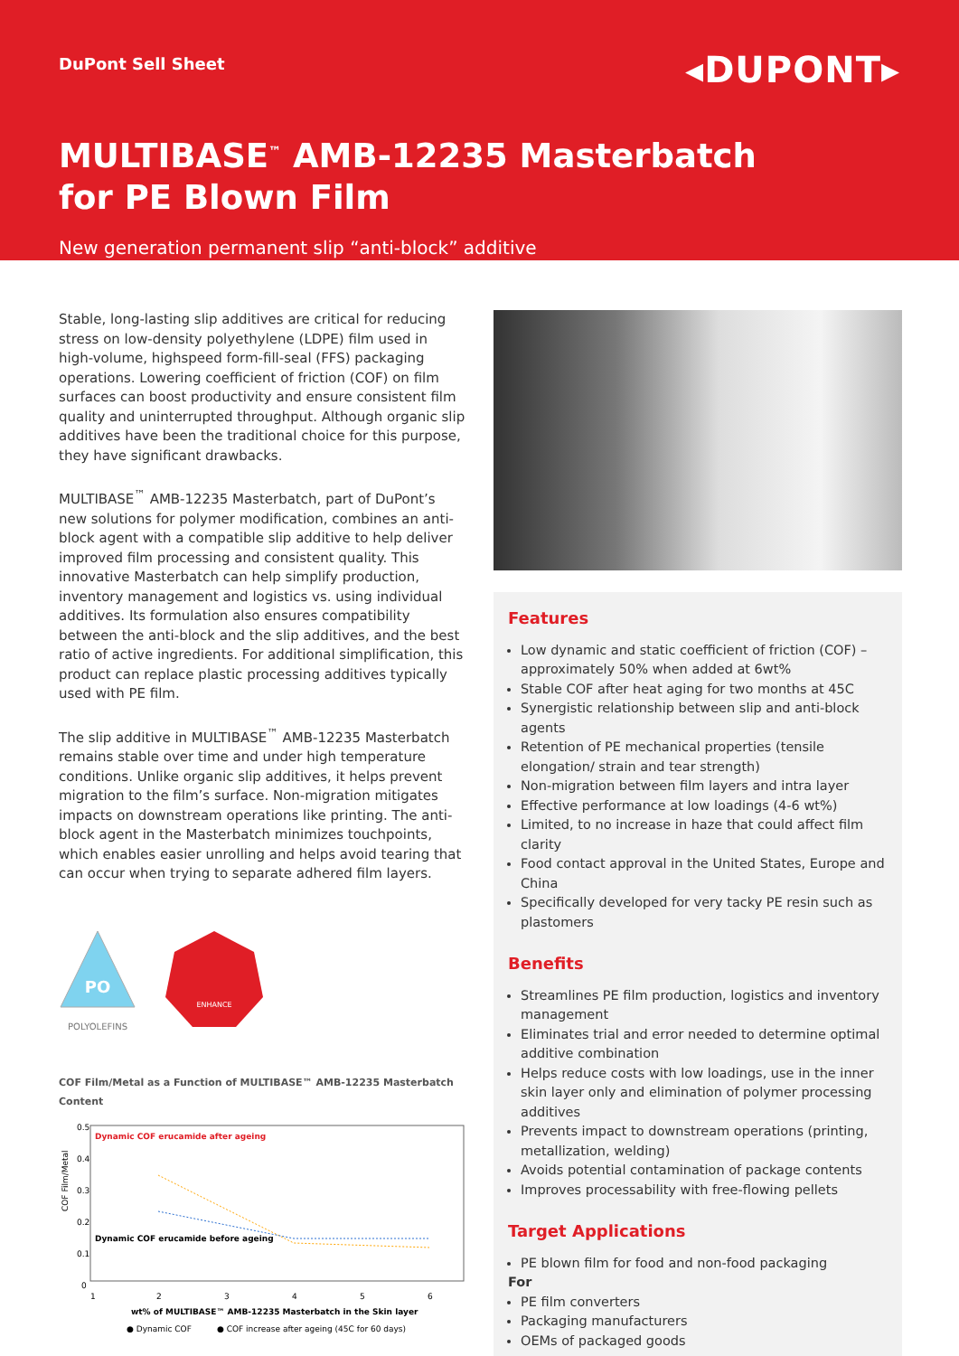DuPont Sell Sheet
◂DUPONT▸
MULTIBASE<sup>™</sup> AMB-12235 Masterbatch
for PE Blown Film
New generation permanent slip “anti-block” additive
Stable, long-lasting slip additives are critical for reducing stress on low-density polyethylene (LDPE) film used in high-volume, highspeed form-fill-seal (FFS) packaging operations. Lowering coefficient of friction (COF) on film surfaces can boost productivity and ensure consistent film quality and uninterrupted throughput. Although organic slip additives have been the traditional choice for this purpose, they have significant drawbacks.
MULTIBASE<sup>™</sup> AMB-12235 Masterbatch, part of DuPont’s new solutions for polymer modification, combines an anti-block agent with a compatible slip additive to help deliver improved film processing and consistent quality. This innovative Masterbatch can help simplify production, inventory management and logistics vs. using individual additives. Its formulation also ensures compatibility between the anti-block and the slip additives, and the best ratio of active ingredients. For additional simplification, this product can replace plastic processing additives typically used with PE film.
The slip additive in MULTIBASE<sup>™</sup> AMB-12235 Masterbatch remains stable over time and under high temperature conditions. Unlike organic slip additives, it helps prevent migration to the film’s surface. Non-migration mitigates impacts on downstream operations like printing. The anti-block agent in the Masterbatch minimizes touchpoints, which enables easier unrolling and helps avoid tearing that can occur when trying to separate adhered film layers.
PO
POLYOLEFINS
ENHANCE
COF Film/Metal as a Function of MULTIBASE™ AMB-12235 Masterbatch Content
COF Film/Metal
0.5
0.4
0.3
0.2
0.1
0
Dynamic COF erucamide after ageing
Dynamic COF erucamide before ageing
1
2
3
4
5
6
wt% of MULTIBASE™ AMB-12235 Masterbatch in the Skin layer
● Dynamic COF
● COF increase after ageing (45C for 60 days)
Features
Low dynamic and static coefficient of friction (COF) – approximately 50% when added at 6wt%
Stable COF after heat aging for two months at 45C
Synergistic relationship between slip and anti-block agents
Retention of PE mechanical properties (tensile elongation/ strain and tear strength)
Non-migration between film layers and intra layer
Effective performance at low loadings (4-6 wt%)
Limited, to no increase in haze that could affect film clarity
Food contact approval in the United States, Europe and China
Specifically developed for very tacky PE resin such as plastomers
Benefits
Streamlines PE film production, logistics and inventory management
Eliminates trial and error needed to determine optimal additive combination
Helps reduce costs with low loadings, use in the inner skin layer only and elimination of polymer processing additives
Prevents impact to downstream operations (printing, metallization, welding)
Avoids potential contamination of package contents
Improves processability with free-flowing pellets
Target Applications
PE blown film for food and non-food packaging
For
PE film converters
Packaging manufacturers
OEMs of packaged goods